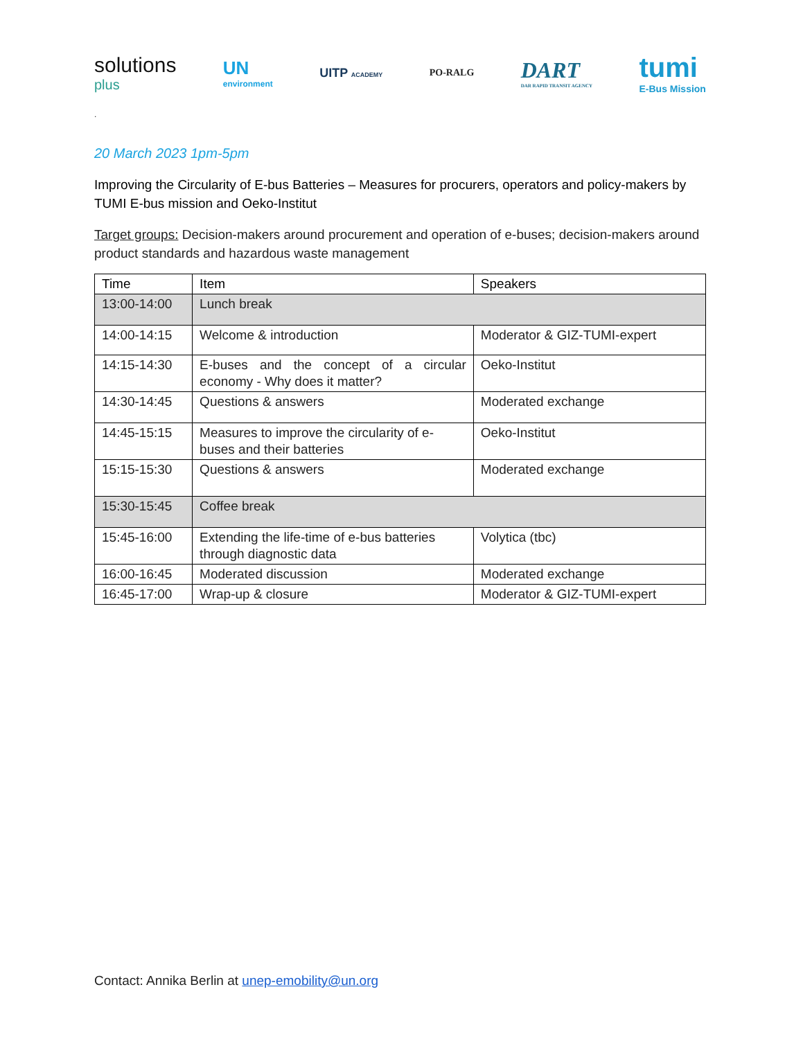solutions
plus UN
environment UITP ACADEMY PO-RALG DART
DAR RAPID TRANSIT AGENCY tumi
E-Bus Mission
.
20 March 2023 1pm-5pm
Improving the Circularity of E-bus Batteries – Measures for procurers, operators and policy-makers by TUMI E-bus mission and Oeko-Institut
Target groups: Decision-makers around procurement and operation of e-buses; decision-makers around product standards and hazardous waste management
| Time | Item | Speakers |
| --- | --- | --- |
| 13:00-14:00 | Lunch break | |
| 14:00-14:15 | Welcome & introduction | Moderator & GIZ-TUMI-expert |
| 14:15-14:30 | E-buses and the concept of a circular economy - Why does it matter? | Oeko-Institut |
| 14:30-14:45 | Questions & answers | Moderated exchange |
| 14:45-15:15 | Measures to improve the circularity of e-buses and their batteries | Oeko-Institut |
| 15:15-15:30 | Questions & answers | Moderated exchange |
| 15:30-15:45 | Coffee break | |
| 15:45-16:00 | Extending the life-time of e-bus batteries through diagnostic data | Volytica (tbc) |
| 16:00-16:45 | Moderated discussion | Moderated exchange |
| 16:45-17:00 | Wrap-up & closure | Moderator & GIZ-TUMI-expert |
Contact: Annika Berlin at unep-emobility@un.org